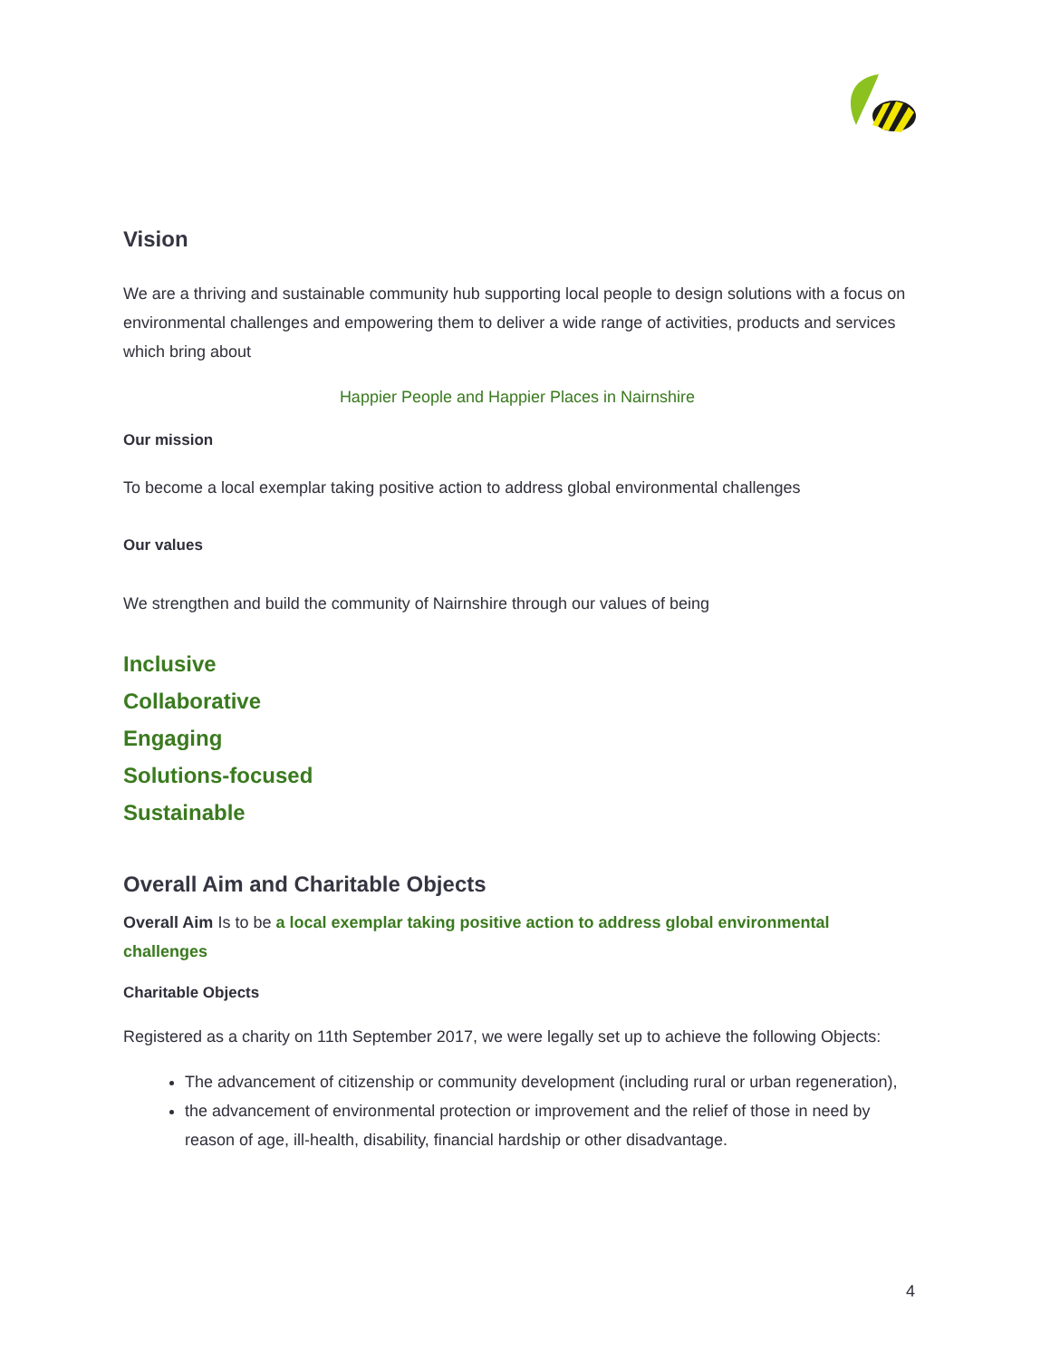Vision
We are a thriving and sustainable community hub supporting local people to design solutions with a focus on environmental challenges and empowering them to deliver a wide range of activities, products and services which bring about
Happier People and Happier Places in Nairnshire
Our mission
To become a local exemplar taking positive action to address global environmental challenges
Our values
We strengthen and build the community of Nairnshire through our values of being
Inclusive
Collaborative
Engaging
Solutions-focused
Sustainable
Overall Aim and Charitable Objects
Overall Aim Is to be a local exemplar taking positive action to address global environmental challenges
Charitable Objects
Registered as a charity on 11th September 2017, we were legally set up to achieve the following Objects:
The advancement of citizenship or community development (including rural or urban regeneration),
the advancement of environmental protection or improvement and the relief of those in need by reason of age, ill-health, disability, financial hardship or other disadvantage.
4